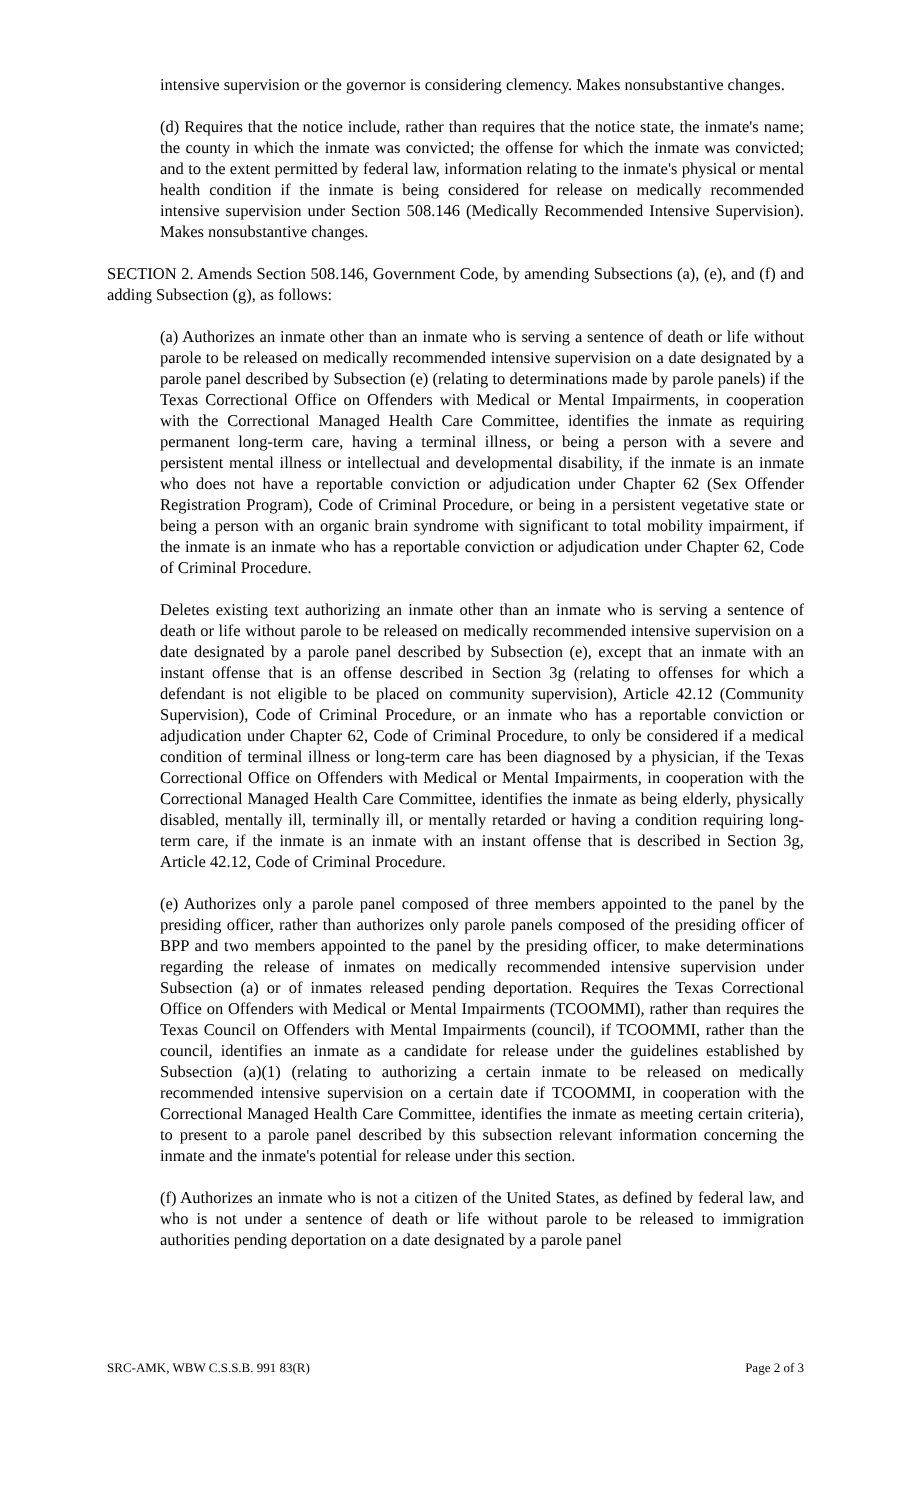intensive supervision or the governor is considering clemency. Makes nonsubstantive changes.
(d) Requires that the notice include, rather than requires that the notice state, the inmate's name; the county in which the inmate was convicted; the offense for which the inmate was convicted; and to the extent permitted by federal law, information relating to the inmate's physical or mental health condition if the inmate is being considered for release on medically recommended intensive supervision under Section 508.146 (Medically Recommended Intensive Supervision). Makes nonsubstantive changes.
SECTION 2. Amends Section 508.146, Government Code, by amending Subsections (a), (e), and (f) and adding Subsection (g), as follows:
(a) Authorizes an inmate other than an inmate who is serving a sentence of death or life without parole to be released on medically recommended intensive supervision on a date designated by a parole panel described by Subsection (e) (relating to determinations made by parole panels) if the Texas Correctional Office on Offenders with Medical or Mental Impairments, in cooperation with the Correctional Managed Health Care Committee, identifies the inmate as requiring permanent long-term care, having a terminal illness, or being a person with a severe and persistent mental illness or intellectual and developmental disability, if the inmate is an inmate who does not have a reportable conviction or adjudication under Chapter 62 (Sex Offender Registration Program), Code of Criminal Procedure, or being in a persistent vegetative state or being a person with an organic brain syndrome with significant to total mobility impairment, if the inmate is an inmate who has a reportable conviction or adjudication under Chapter 62, Code of Criminal Procedure.
Deletes existing text authorizing an inmate other than an inmate who is serving a sentence of death or life without parole to be released on medically recommended intensive supervision on a date designated by a parole panel described by Subsection (e), except that an inmate with an instant offense that is an offense described in Section 3g (relating to offenses for which a defendant is not eligible to be placed on community supervision), Article 42.12 (Community Supervision), Code of Criminal Procedure, or an inmate who has a reportable conviction or adjudication under Chapter 62, Code of Criminal Procedure, to only be considered if a medical condition of terminal illness or long-term care has been diagnosed by a physician, if the Texas Correctional Office on Offenders with Medical or Mental Impairments, in cooperation with the Correctional Managed Health Care Committee, identifies the inmate as being elderly, physically disabled, mentally ill, terminally ill, or mentally retarded or having a condition requiring long-term care, if the inmate is an inmate with an instant offense that is described in Section 3g, Article 42.12, Code of Criminal Procedure.
(e) Authorizes only a parole panel composed of three members appointed to the panel by the presiding officer, rather than authorizes only parole panels composed of the presiding officer of BPP and two members appointed to the panel by the presiding officer, to make determinations regarding the release of inmates on medically recommended intensive supervision under Subsection (a) or of inmates released pending deportation. Requires the Texas Correctional Office on Offenders with Medical or Mental Impairments (TCOOMMI), rather than requires the Texas Council on Offenders with Mental Impairments (council), if TCOOMMI, rather than the council, identifies an inmate as a candidate for release under the guidelines established by Subsection (a)(1) (relating to authorizing a certain inmate to be released on medically recommended intensive supervision on a certain date if TCOOMMI, in cooperation with the Correctional Managed Health Care Committee, identifies the inmate as meeting certain criteria), to present to a parole panel described by this subsection relevant information concerning the inmate and the inmate's potential for release under this section.
(f) Authorizes an inmate who is not a citizen of the United States, as defined by federal law, and who is not under a sentence of death or life without parole to be released to immigration authorities pending deportation on a date designated by a parole panel
SRC-AMK, WBW C.S.S.B. 991 83(R) Page 2 of 3